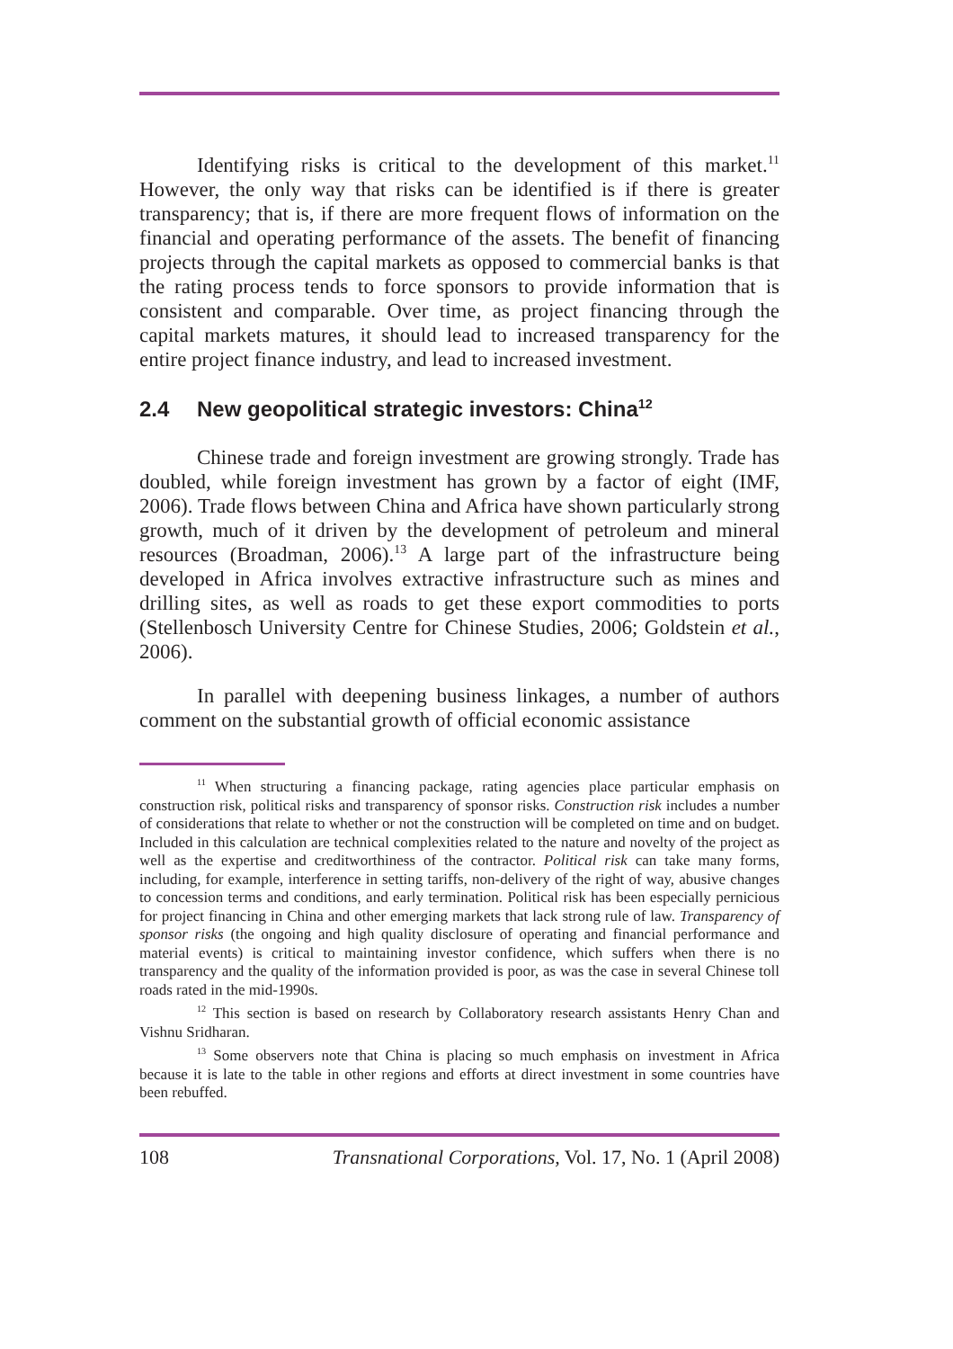Identifying risks is critical to the development of this market.<sup>11</sup> However, the only way that risks can be identified is if there is greater transparency; that is, if there are more frequent flows of information on the financial and operating performance of the assets. The benefit of financing projects through the capital markets as opposed to commercial banks is that the rating process tends to force sponsors to provide information that is consistent and comparable. Over time, as project financing through the capital markets matures, it should lead to increased transparency for the entire project finance industry, and lead to increased investment.
2.4 New geopolitical strategic investors: China<sup>12</sup>
Chinese trade and foreign investment are growing strongly. Trade has doubled, while foreign investment has grown by a factor of eight (IMF, 2006). Trade flows between China and Africa have shown particularly strong growth, much of it driven by the development of petroleum and mineral resources (Broadman, 2006).<sup>13</sup> A large part of the infrastructure being developed in Africa involves extractive infrastructure such as mines and drilling sites, as well as roads to get these export commodities to ports (Stellenbosch University Centre for Chinese Studies, 2006; Goldstein et al., 2006).
In parallel with deepening business linkages, a number of authors comment on the substantial growth of official economic assistance
<sup>11</sup> When structuring a financing package, rating agencies place particular emphasis on construction risk, political risks and transparency of sponsor risks. Construction risk includes a number of considerations that relate to whether or not the construction will be completed on time and on budget. Included in this calculation are technical complexities related to the nature and novelty of the project as well as the expertise and creditworthiness of the contractor. Political risk can take many forms, including, for example, interference in setting tariffs, non-delivery of the right of way, abusive changes to concession terms and conditions, and early termination. Political risk has been especially pernicious for project financing in China and other emerging markets that lack strong rule of law. Transparency of sponsor risks (the ongoing and high quality disclosure of operating and financial performance and material events) is critical to maintaining investor confidence, which suffers when there is no transparency and the quality of the information provided is poor, as was the case in several Chinese toll roads rated in the mid-1990s.
<sup>12</sup> This section is based on research by Collaboratory research assistants Henry Chan and Vishnu Sridharan.
<sup>13</sup> Some observers note that China is placing so much emphasis on investment in Africa because it is late to the table in other regions and efforts at direct investment in some countries have been rebuffed.
108 Transnational Corporations, Vol. 17, No. 1 (April 2008)